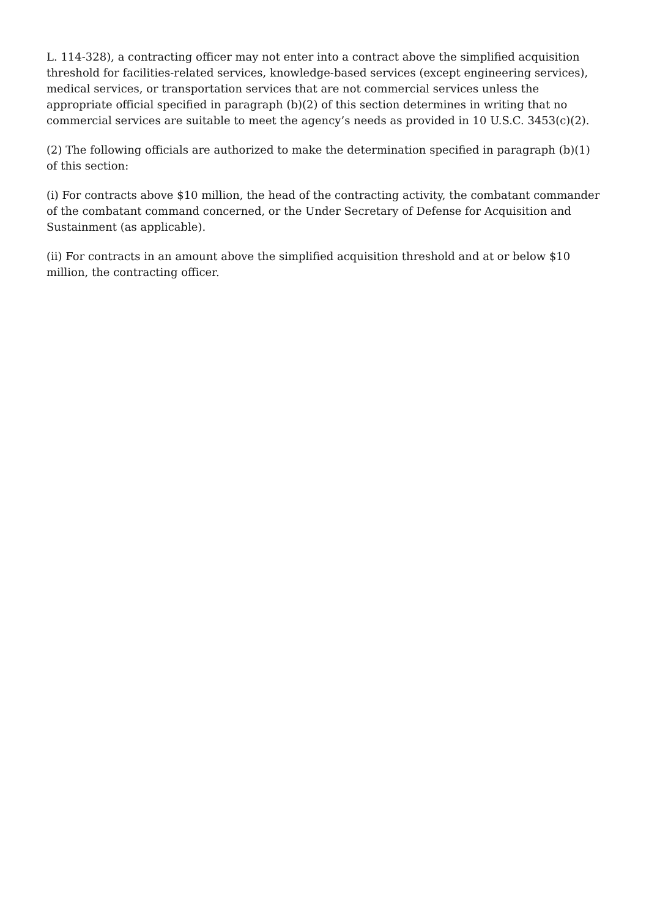L. 114-328), a contracting officer may not enter into a contract above the simplified acquisition threshold for facilities-related services, knowledge-based services (except engineering services), medical services, or transportation services that are not commercial services unless the appropriate official specified in paragraph (b)(2) of this section determines in writing that no commercial services are suitable to meet the agency’s needs as provided in 10 U.S.C. 3453(c)(2).
(2) The following officials are authorized to make the determination specified in paragraph (b)(1) of this section:
(i) For contracts above $10 million, the head of the contracting activity, the combatant commander of the combatant command concerned, or the Under Secretary of Defense for Acquisition and Sustainment (as applicable).
(ii) For contracts in an amount above the simplified acquisition threshold and at or below $10 million, the contracting officer.